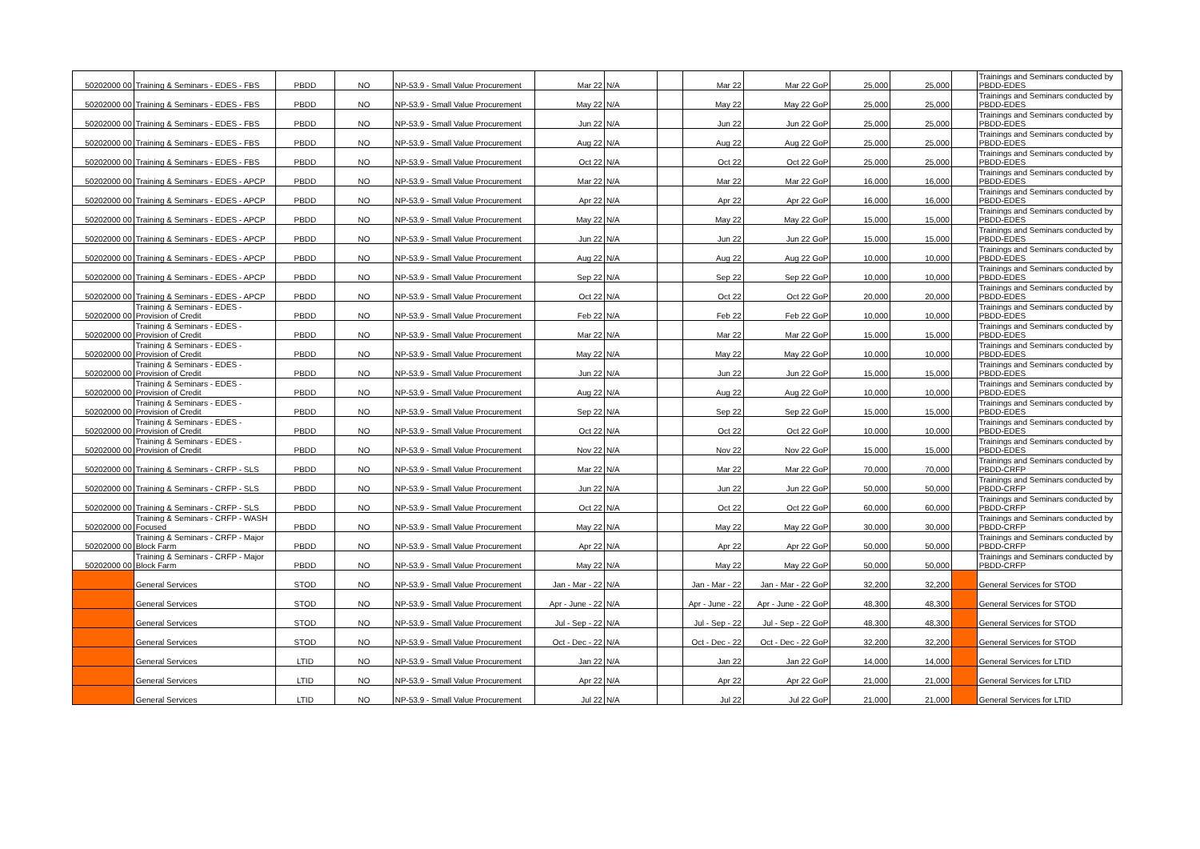| 50202000 00 | Training & Seminars - EDES - FBS | PBDD | NO | NP-53.9 - Small Value Procurement | Mar 22 | N/A | | Mar 22 | Mar 22 GoP | 25,000 | 25,000 | | Trainings and Seminars conducted by PBDD-EDES |
| 50202000 00 | Training & Seminars - EDES - FBS | PBDD | NO | NP-53.9 - Small Value Procurement | May 22 | N/A | | May 22 | May 22 GoP | 25,000 | 25,000 | | Trainings and Seminars conducted by PBDD-EDES |
| 50202000 00 | Training & Seminars - EDES - FBS | PBDD | NO | NP-53.9 - Small Value Procurement | Jun 22 | N/A | | Jun 22 | Jun 22 GoP | 25,000 | 25,000 | | Trainings and Seminars conducted by PBDD-EDES |
| 50202000 00 | Training & Seminars - EDES - FBS | PBDD | NO | NP-53.9 - Small Value Procurement | Aug 22 | N/A | | Aug 22 | Aug 22 GoP | 25,000 | 25,000 | | Trainings and Seminars conducted by PBDD-EDES |
| 50202000 00 | Training & Seminars - EDES - FBS | PBDD | NO | NP-53.9 - Small Value Procurement | Oct 22 | N/A | | Oct 22 | Oct 22 GoP | 25,000 | 25,000 | | Trainings and Seminars conducted by PBDD-EDES |
| 50202000 00 | Training & Seminars - EDES - APCP | PBDD | NO | NP-53.9 - Small Value Procurement | Mar 22 | N/A | | Mar 22 | Mar 22 GoP | 16,000 | 16,000 | | Trainings and Seminars conducted by PBDD-EDES |
| 50202000 00 | Training & Seminars - EDES - APCP | PBDD | NO | NP-53.9 - Small Value Procurement | Apr 22 | N/A | | Apr 22 | Apr 22 GoP | 16,000 | 16,000 | | Trainings and Seminars conducted by PBDD-EDES |
| 50202000 00 | Training & Seminars - EDES - APCP | PBDD | NO | NP-53.9 - Small Value Procurement | May 22 | N/A | | May 22 | May 22 GoP | 15,000 | 15,000 | | Trainings and Seminars conducted by PBDD-EDES |
| 50202000 00 | Training & Seminars - EDES - APCP | PBDD | NO | NP-53.9 - Small Value Procurement | Jun 22 | N/A | | Jun 22 | Jun 22 GoP | 15,000 | 15,000 | | Trainings and Seminars conducted by PBDD-EDES |
| 50202000 00 | Training & Seminars - EDES - APCP | PBDD | NO | NP-53.9 - Small Value Procurement | Aug 22 | N/A | | Aug 22 | Aug 22 GoP | 10,000 | 10,000 | | Trainings and Seminars conducted by PBDD-EDES |
| 50202000 00 | Training & Seminars - EDES - APCP | PBDD | NO | NP-53.9 - Small Value Procurement | Sep 22 | N/A | | Sep 22 | Sep 22 GoP | 10,000 | 10,000 | | Trainings and Seminars conducted by PBDD-EDES |
| 50202000 00 | Training & Seminars - EDES - APCP | PBDD | NO | NP-53.9 - Small Value Procurement | Oct 22 | N/A | | Oct 22 | Oct 22 GoP | 20,000 | 20,000 | | Trainings and Seminars conducted by PBDD-EDES |
| 50202000 00 | Training & Seminars - EDES - Provision of Credit | PBDD | NO | NP-53.9 - Small Value Procurement | Feb 22 | N/A | | Feb 22 | Feb 22 GoP | 10,000 | 10,000 | | Trainings and Seminars conducted by PBDD-EDES |
| 50202000 00 | Training & Seminars - EDES - Provision of Credit | PBDD | NO | NP-53.9 - Small Value Procurement | Mar 22 | N/A | | Mar 22 | Mar 22 GoP | 15,000 | 15,000 | | Trainings and Seminars conducted by PBDD-EDES |
| 50202000 00 | Training & Seminars - EDES - Provision of Credit | PBDD | NO | NP-53.9 - Small Value Procurement | May 22 | N/A | | May 22 | May 22 GoP | 10,000 | 10,000 | | Trainings and Seminars conducted by PBDD-EDES |
| 50202000 00 | Training & Seminars - EDES - Provision of Credit | PBDD | NO | NP-53.9 - Small Value Procurement | Jun 22 | N/A | | Jun 22 | Jun 22 GoP | 15,000 | 15,000 | | Trainings and Seminars conducted by PBDD-EDES |
| 50202000 00 | Training & Seminars - EDES - Provision of Credit | PBDD | NO | NP-53.9 - Small Value Procurement | Aug 22 | N/A | | Aug 22 | Aug 22 GoP | 10,000 | 10,000 | | Trainings and Seminars conducted by PBDD-EDES |
| 50202000 00 | Training & Seminars - EDES - Provision of Credit | PBDD | NO | NP-53.9 - Small Value Procurement | Sep 22 | N/A | | Sep 22 | Sep 22 GoP | 15,000 | 15,000 | | Trainings and Seminars conducted by PBDD-EDES |
| 50202000 00 | Training & Seminars - EDES - Provision of Credit | PBDD | NO | NP-53.9 - Small Value Procurement | Oct 22 | N/A | | Oct 22 | Oct 22 GoP | 10,000 | 10,000 | | Trainings and Seminars conducted by PBDD-EDES |
| 50202000 00 | Training & Seminars - EDES - Provision of Credit | PBDD | NO | NP-53.9 - Small Value Procurement | Nov 22 | N/A | | Nov 22 | Nov 22 GoP | 15,000 | 15,000 | | Trainings and Seminars conducted by PBDD-EDES |
| 50202000 00 | Training & Seminars - CRFP - SLS | PBDD | NO | NP-53.9 - Small Value Procurement | Mar 22 | N/A | | Mar 22 | Mar 22 GoP | 70,000 | 70,000 | | Trainings and Seminars conducted by PBDD-CRFP |
| 50202000 00 | Training & Seminars - CRFP - SLS | PBDD | NO | NP-53.9 - Small Value Procurement | Jun 22 | N/A | | Jun 22 | Jun 22 GoP | 50,000 | 50,000 | | Trainings and Seminars conducted by PBDD-CRFP |
| 50202000 00 | Training & Seminars - CRFP - SLS | PBDD | NO | NP-53.9 - Small Value Procurement | Oct 22 | N/A | | Oct 22 | Oct 22 GoP | 60,000 | 60,000 | | Trainings and Seminars conducted by PBDD-CRFP |
| 50202000 00 | Training & Seminars - CRFP - WASH Focused | PBDD | NO | NP-53.9 - Small Value Procurement | May 22 | N/A | | May 22 | May 22 GoP | 30,000 | 30,000 | | Trainings and Seminars conducted by PBDD-CRFP |
| 50202000 00 | Training & Seminars - CRFP - Major Block Farm | PBDD | NO | NP-53.9 - Small Value Procurement | Apr 22 | N/A | | Apr 22 | Apr 22 GoP | 50,000 | 50,000 | | Trainings and Seminars conducted by PBDD-CRFP |
| 50202000 00 | Training & Seminars - CRFP - Major Block Farm | PBDD | NO | NP-53.9 - Small Value Procurement | May 22 | N/A | | May 22 | May 22 GoP | 50,000 | 50,000 | | Trainings and Seminars conducted by PBDD-CRFP |
| | General Services | STOD | NO | NP-53.9 - Small Value Procurement | Jan - Mar - 22 | N/A | | Jan - Mar - 22 | Jan - Mar - 22 GoP | 32,200 | 32,200 | | General Services for STOD |
| | General Services | STOD | NO | NP-53.9 - Small Value Procurement | Apr - June - 22 | N/A | | Apr - June - 22 | Apr - June - 22 GoP | 48,300 | 48,300 | | General Services for STOD |
| | General Services | STOD | NO | NP-53.9 - Small Value Procurement | Jul - Sep - 22 | N/A | | Jul - Sep - 22 | Jul - Sep - 22 GoP | 48,300 | 48,300 | | General Services for STOD |
| | General Services | STOD | NO | NP-53.9 - Small Value Procurement | Oct - Dec - 22 | N/A | | Oct - Dec - 22 | Oct - Dec - 22 GoP | 32,200 | 32,200 | | General Services for STOD |
| | General Services | LTID | NO | NP-53.9 - Small Value Procurement | Jan 22 | N/A | | Jan 22 | Jan 22 GoP | 14,000 | 14,000 | | General Services for LTID |
| | General Services | LTID | NO | NP-53.9 - Small Value Procurement | Apr 22 | N/A | | Apr 22 | Apr 22 GoP | 21,000 | 21,000 | | General Services for LTID |
| | General Services | LTID | NO | NP-53.9 - Small Value Procurement | Jul 22 | N/A | | Jul 22 | Jul 22 GoP | 21,000 | 21,000 | | General Services for LTID |